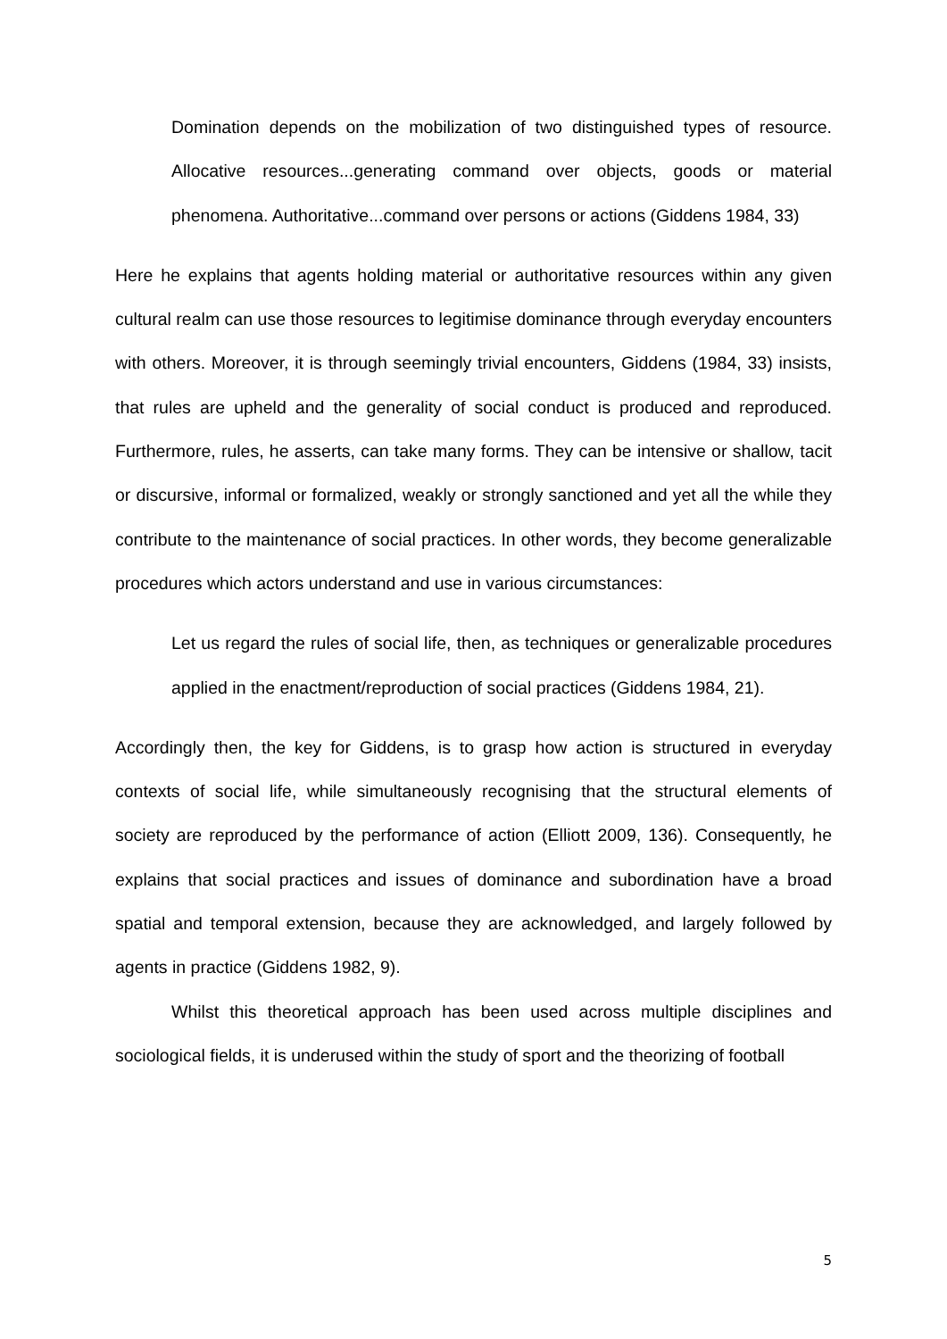Domination depends on the mobilization of two distinguished types of resource. Allocative resources...generating command over objects, goods or material phenomena. Authoritative...command over persons or actions (Giddens 1984, 33)
Here he explains that agents holding material or authoritative resources within any given cultural realm can use those resources to legitimise dominance through everyday encounters with others. Moreover, it is through seemingly trivial encounters, Giddens (1984, 33) insists, that rules are upheld and the generality of social conduct is produced and reproduced. Furthermore, rules, he asserts, can take many forms. They can be intensive or shallow, tacit or discursive, informal or formalized, weakly or strongly sanctioned and yet all the while they contribute to the maintenance of social practices. In other words, they become generalizable procedures which actors understand and use in various circumstances:
Let us regard the rules of social life, then, as techniques or generalizable procedures applied in the enactment/reproduction of social practices (Giddens 1984, 21).
Accordingly then, the key for Giddens, is to grasp how action is structured in everyday contexts of social life, while simultaneously recognising that the structural elements of society are reproduced by the performance of action (Elliott 2009, 136). Consequently, he explains that social practices and issues of dominance and subordination have a broad spatial and temporal extension, because they are acknowledged, and largely followed by agents in practice (Giddens 1982, 9).
Whilst this theoretical approach has been used across multiple disciplines and sociological fields, it is underused within the study of sport and the theorizing of football
5